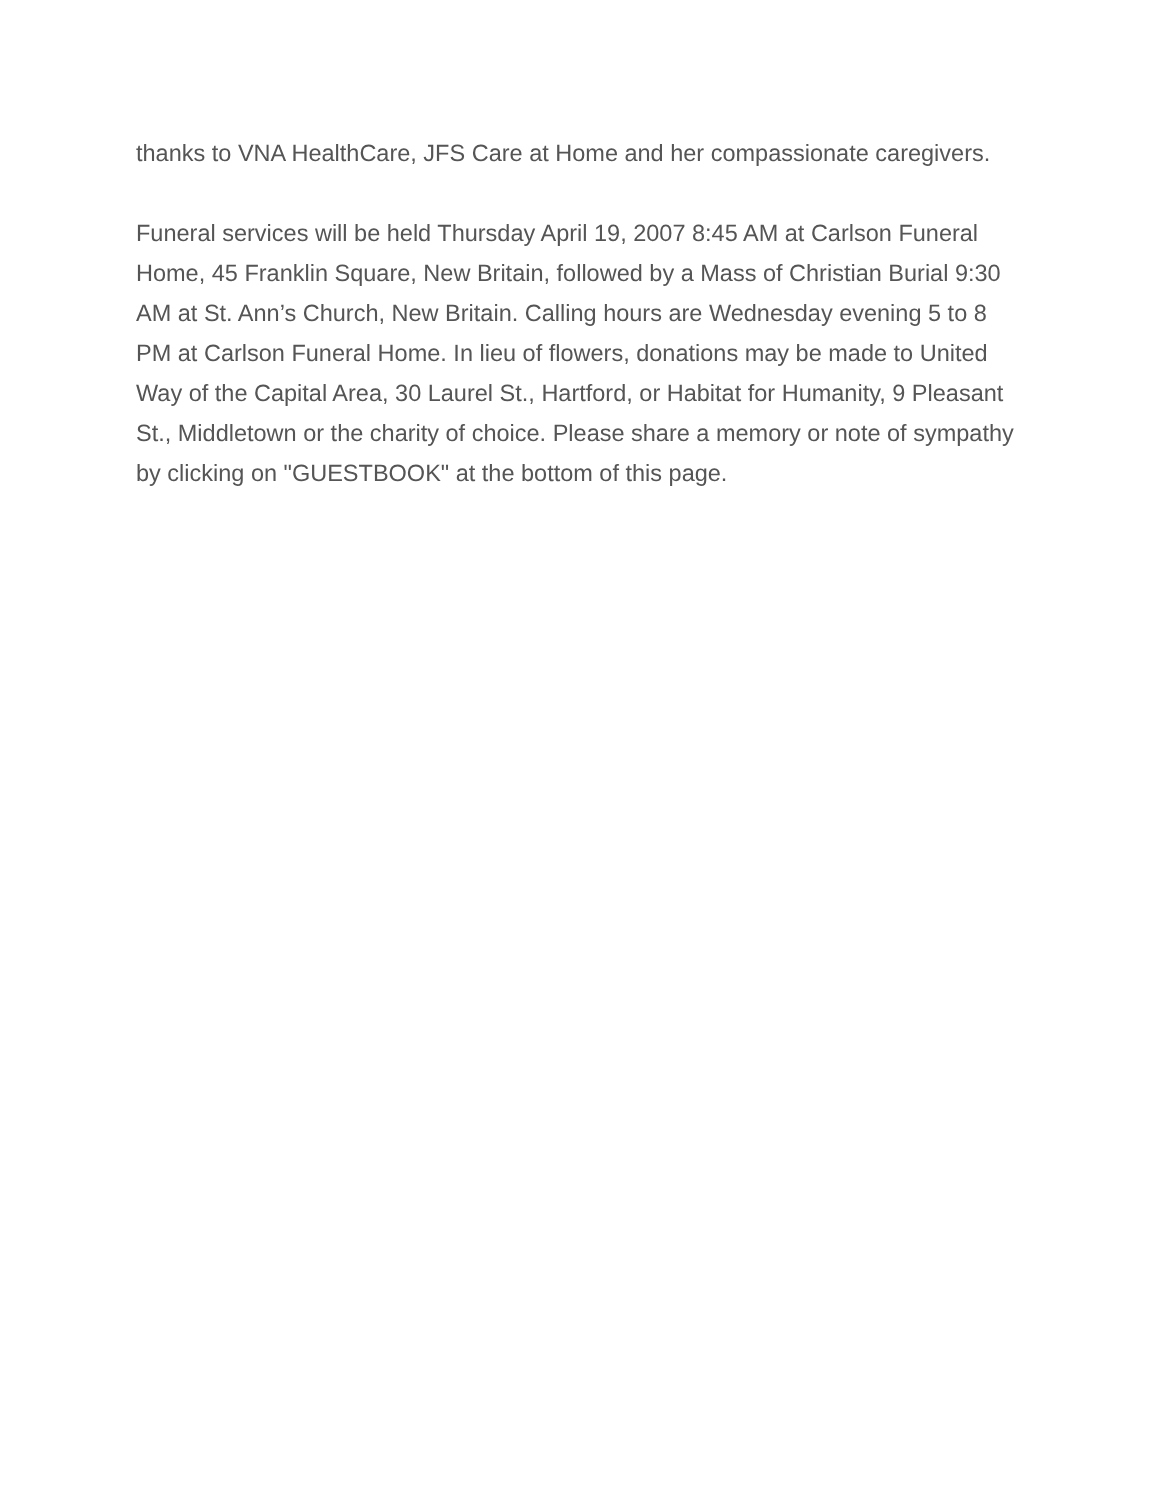thanks to VNA HealthCare, JFS Care at Home and her compassionate caregivers.
Funeral services will be held Thursday April 19, 2007 8:45 AM at Carlson Funeral Home, 45 Franklin Square, New Britain, followed by a Mass of Christian Burial 9:30 AM at St. Ann’s Church, New Britain. Calling hours are Wednesday evening 5 to 8 PM at Carlson Funeral Home. In lieu of flowers, donations may be made to United Way of the Capital Area, 30 Laurel St., Hartford, or Habitat for Humanity, 9 Pleasant St., Middletown or the charity of choice. Please share a memory or note of sympathy by clicking on "GUESTBOOK" at the bottom of this page.